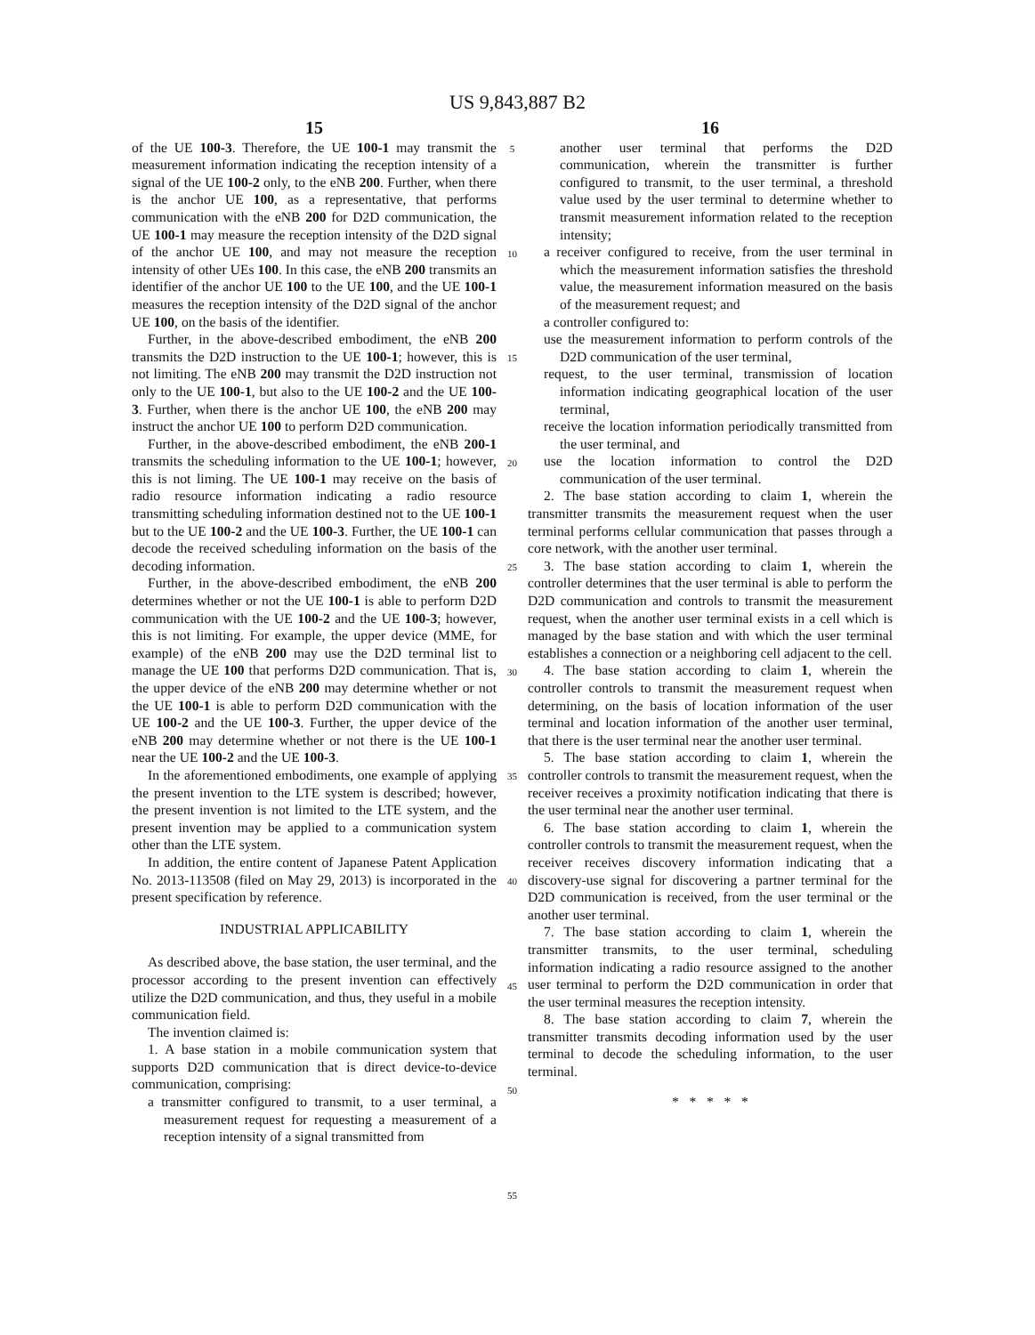US 9,843,887 B2
15
of the UE 100-3. Therefore, the UE 100-1 may transmit the measurement information indicating the reception intensity of a signal of the UE 100-2 only, to the eNB 200. Further, when there is the anchor UE 100, as a representative, that performs communication with the eNB 200 for D2D communication, the UE 100-1 may measure the reception intensity of the D2D signal of the anchor UE 100, and may not measure the reception intensity of other UEs 100. In this case, the eNB 200 transmits an identifier of the anchor UE 100 to the UE 100, and the UE 100-1 measures the reception intensity of the D2D signal of the anchor UE 100, on the basis of the identifier.
Further, in the above-described embodiment, the eNB 200 transmits the D2D instruction to the UE 100-1; however, this is not limiting. The eNB 200 may transmit the D2D instruction not only to the UE 100-1, but also to the UE 100-2 and the UE 100-3. Further, when there is the anchor UE 100, the eNB 200 may instruct the anchor UE 100 to perform D2D communication.
Further, in the above-described embodiment, the eNB 200-1 transmits the scheduling information to the UE 100-1; however, this is not liming. The UE 100-1 may receive on the basis of radio resource information indicating a radio resource transmitting scheduling information destined not to the UE 100-1 but to the UE 100-2 and the UE 100-3. Further, the UE 100-1 can decode the received scheduling information on the basis of the decoding information.
Further, in the above-described embodiment, the eNB 200 determines whether or not the UE 100-1 is able to perform D2D communication with the UE 100-2 and the UE 100-3; however, this is not limiting. For example, the upper device (MME, for example) of the eNB 200 may use the D2D terminal list to manage the UE 100 that performs D2D communication. That is, the upper device of the eNB 200 may determine whether or not the UE 100-1 is able to perform D2D communication with the UE 100-2 and the UE 100-3. Further, the upper device of the eNB 200 may determine whether or not there is the UE 100-1 near the UE 100-2 and the UE 100-3.
In the aforementioned embodiments, one example of applying the present invention to the LTE system is described; however, the present invention is not limited to the LTE system, and the present invention may be applied to a communication system other than the LTE system.
In addition, the entire content of Japanese Patent Application No. 2013-113508 (filed on May 29, 2013) is incorporated in the present specification by reference.
INDUSTRIAL APPLICABILITY
As described above, the base station, the user terminal, and the processor according to the present invention can effectively utilize the D2D communication, and thus, they useful in a mobile communication field.
The invention claimed is:
1. A base station in a mobile communication system that supports D2D communication that is direct device-to-device communication, comprising:
a transmitter configured to transmit, to a user terminal, a measurement request for requesting a measurement of a reception intensity of a signal transmitted from
5
10
15
20
25
30
35
40
45
50
55
16
another user terminal that performs the D2D communication, wherein the transmitter is further configured to transmit, to the user terminal, a threshold value used by the user terminal to determine whether to transmit measurement information related to the reception intensity;
a receiver configured to receive, from the user terminal in which the measurement information satisfies the threshold value, the measurement information measured on the basis of the measurement request; and
a controller configured to:
use the measurement information to perform controls of the D2D communication of the user terminal,
request, to the user terminal, transmission of location information indicating geographical location of the user terminal,
receive the location information periodically transmitted from the user terminal, and
use the location information to control the D2D communication of the user terminal.
2. The base station according to claim 1, wherein the transmitter transmits the measurement request when the user terminal performs cellular communication that passes through a core network, with the another user terminal.
3. The base station according to claim 1, wherein the controller determines that the user terminal is able to perform the D2D communication and controls to transmit the measurement request, when the another user terminal exists in a cell which is managed by the base station and with which the user terminal establishes a connection or a neighboring cell adjacent to the cell.
4. The base station according to claim 1, wherein the controller controls to transmit the measurement request when determining, on the basis of location information of the user terminal and location information of the another user terminal, that there is the user terminal near the another user terminal.
5. The base station according to claim 1, wherein the controller controls to transmit the measurement request, when the receiver receives a proximity notification indicating that there is the user terminal near the another user terminal.
6. The base station according to claim 1, wherein the controller controls to transmit the measurement request, when the receiver receives discovery information indicating that a discovery-use signal for discovering a partner terminal for the D2D communication is received, from the user terminal or the another user terminal.
7. The base station according to claim 1, wherein the transmitter transmits, to the user terminal, scheduling information indicating a radio resource assigned to the another user terminal to perform the D2D communication in order that the user terminal measures the reception intensity.
8. The base station according to claim 7, wherein the transmitter transmits decoding information used by the user terminal to decode the scheduling information, to the user terminal.
* * * * *